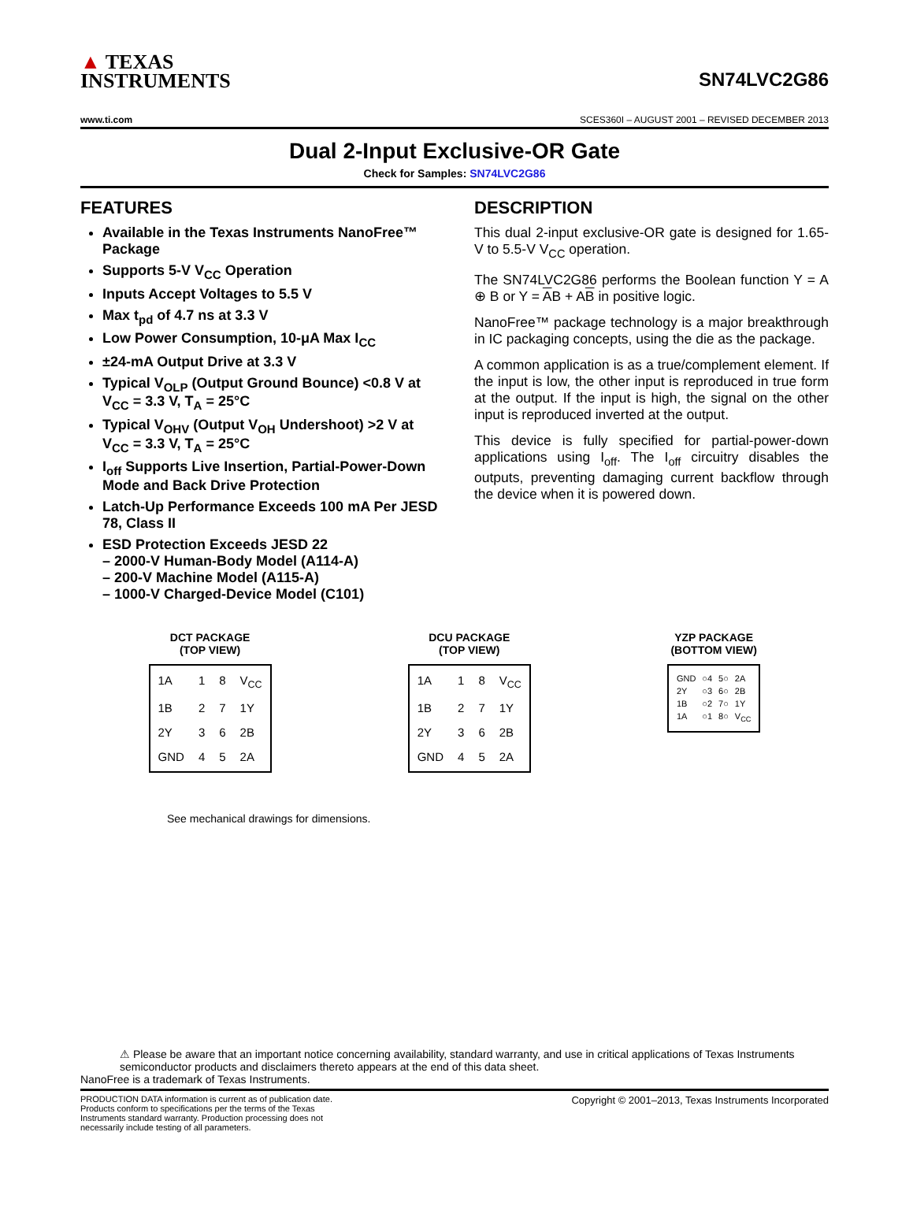▲ TEXAS
INSTRUMENTS
SN74LVC2G86
www.ti.com SCES360I – AUGUST 2001 – REVISED DECEMBER 2013
Dual 2-Input Exclusive-OR Gate
Check for Samples: SN74LVC2G86
FEATURES
Available in the Texas Instruments NanoFree™ Package
Supports 5-V V<sub>CC</sub> Operation
Inputs Accept Voltages to 5.5 V
Max t<sub>pd</sub> of 4.7 ns at 3.3 V
Low Power Consumption, 10-μA Max I<sub>CC</sub>
±24-mA Output Drive at 3.3 V
Typical V<sub>OLP</sub> (Output Ground Bounce) <0.8 V at V<sub>CC</sub> = 3.3 V, T<sub>A</sub> = 25°C
Typical V<sub>OHV</sub> (Output V<sub>OH</sub> Undershoot) >2 V at V<sub>CC</sub> = 3.3 V, T<sub>A</sub> = 25°C
I<sub>off</sub> Supports Live Insertion, Partial-Power-Down Mode and Back Drive Protection
Latch-Up Performance Exceeds 100 mA Per JESD 78, Class II
ESD Protection Exceeds JESD 22
– 2000-V Human-Body Model (A114-A)
– 200-V Machine Model (A115-A)
– 1000-V Charged-Device Model (C101)
DESCRIPTION
This dual 2-input exclusive-OR gate is designed for 1.65-V to 5.5-V V<sub>CC</sub> operation.
The SN74LVC2G86 performs the Boolean function Y = A ⊕ B or Y = AB + AB in positive logic.
NanoFree™ package technology is a major breakthrough in IC packaging concepts, using the die as the package.
A common application is as a true/complement element. If the input is low, the other input is reproduced in true form at the output. If the input is high, the signal on the other input is reproduced inverted at the output.
This device is fully specified for partial-power-down applications using I<sub>off</sub>. The I<sub>off</sub> circuitry disables the outputs, preventing damaging current backflow through the device when it is powered down.
DCT PACKAGE
(TOP VIEW)
1A 1 8 V<sub>CC</sub> 1B 2 7 1Y 2Y 3 6 2B GND 4 5 2A
DCU PACKAGE
(TOP VIEW)
1A 1 8 V<sub>CC</sub> 1B 2 7 1Y 2Y 3 6 2B GND 4 5 2A
YZP PACKAGE
(BOTTOM VIEW)
GND ○4 5○ 2A 2Y ○3 6○ 2B 1B ○2 7○ 1Y 1A ○1 8○ V<sub>CC</sub>
See mechanical drawings for dimensions.
⚠ Please be aware that an important notice concerning availability, standard warranty, and use in critical applications of Texas Instruments semiconductor products and disclaimers thereto appears at the end of this data sheet.
NanoFree is a trademark of Texas Instruments.
PRODUCTION DATA information is current as of publication date. Products conform to specifications per the terms of the Texas Instruments standard warranty. Production processing does not necessarily include testing of all parameters.
Copyright © 2001–2013, Texas Instruments Incorporated